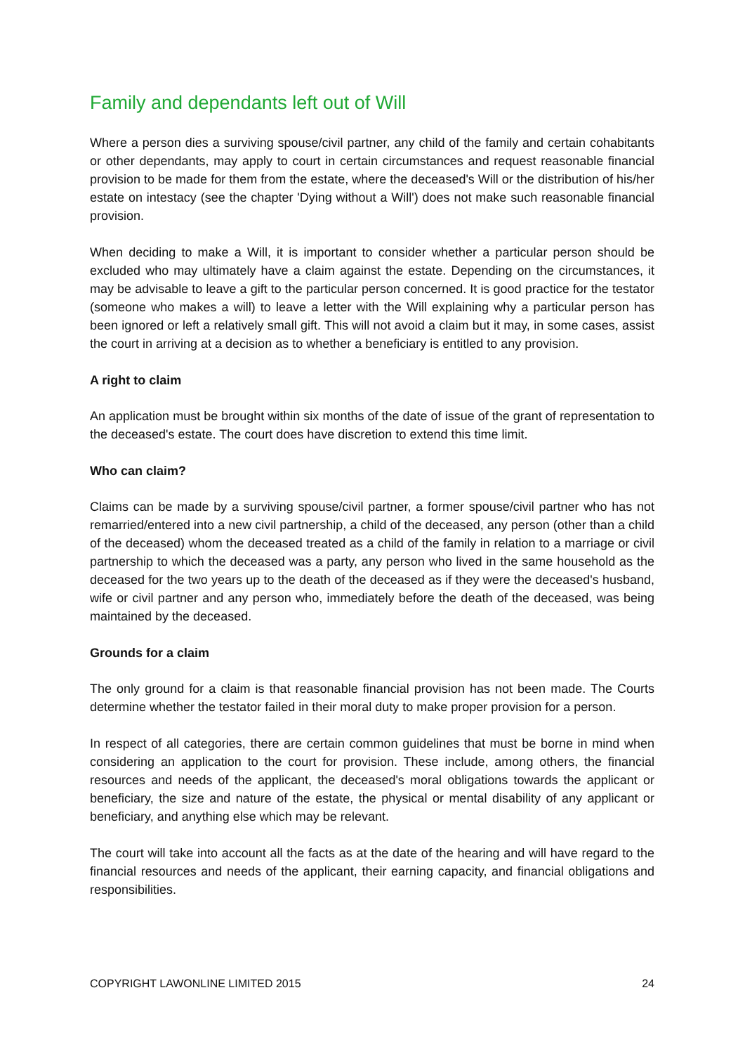Family and dependants left out of Will
Where a person dies a surviving spouse/civil partner, any child of the family and certain cohabitants or other dependants, may apply to court in certain circumstances and request reasonable financial provision to be made for them from the estate, where the deceased's Will or the distribution of his/her estate on intestacy (see the chapter 'Dying without a Will') does not make such reasonable financial provision.
When deciding to make a Will, it is important to consider whether a particular person should be excluded who may ultimately have a claim against the estate. Depending on the circumstances, it may be advisable to leave a gift to the particular person concerned. It is good practice for the testator (someone who makes a will) to leave a letter with the Will explaining why a particular person has been ignored or left a relatively small gift. This will not avoid a claim but it may, in some cases, assist the court in arriving at a decision as to whether a beneficiary is entitled to any provision.
A right to claim
An application must be brought within six months of the date of issue of the grant of representation to the deceased's estate. The court does have discretion to extend this time limit.
Who can claim?
Claims can be made by a surviving spouse/civil partner, a former spouse/civil partner who has not remarried/entered into a new civil partnership, a child of the deceased, any person (other than a child of the deceased) whom the deceased treated as a child of the family in relation to a marriage or civil partnership to which the deceased was a party, any person who lived in the same household as the deceased for the two years up to the death of the deceased as if they were the deceased's husband, wife or civil partner and any person who, immediately before the death of the deceased, was being maintained by the deceased.
Grounds for a claim
The only ground for a claim is that reasonable financial provision has not been made. The Courts determine whether the testator failed in their moral duty to make proper provision for a person.
In respect of all categories, there are certain common guidelines that must be borne in mind when considering an application to the court for provision. These include, among others, the financial resources and needs of the applicant, the deceased's moral obligations towards the applicant or beneficiary, the size and nature of the estate, the physical or mental disability of any applicant or beneficiary, and anything else which may be relevant.
The court will take into account all the facts as at the date of the hearing and will have regard to the financial resources and needs of the applicant, their earning capacity, and financial obligations and responsibilities.
COPYRIGHT LAWONLINE LIMITED 2015 24